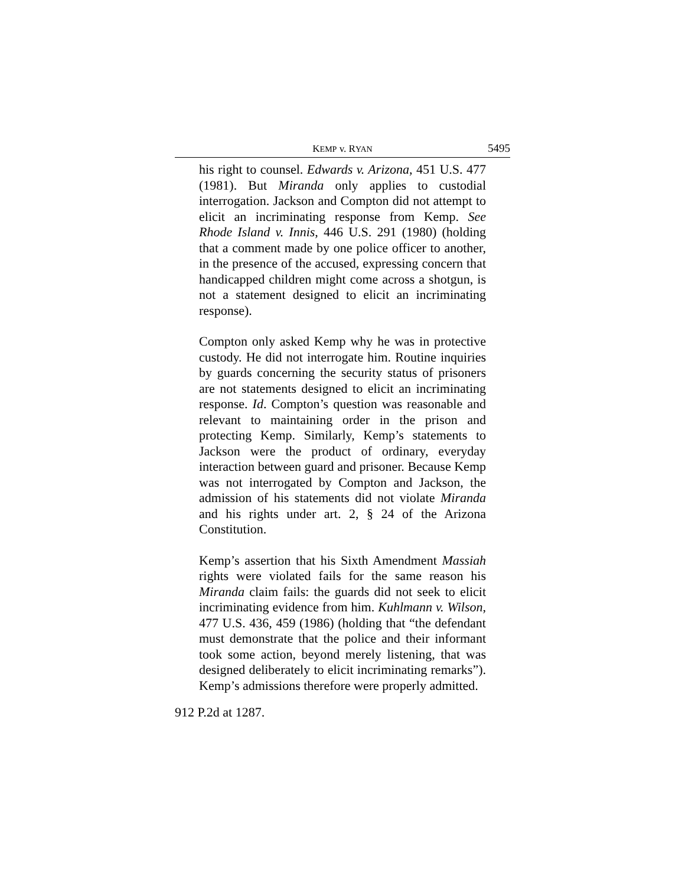KEMP v. RYAN 5495
his right to counsel. Edwards v. Arizona, 451 U.S. 477 (1981). But Miranda only applies to custodial interrogation. Jackson and Compton did not attempt to elicit an incriminating response from Kemp. See Rhode Island v. Innis, 446 U.S. 291 (1980) (holding that a comment made by one police officer to another, in the presence of the accused, expressing concern that handicapped children might come across a shotgun, is not a statement designed to elicit an incriminating response).
Compton only asked Kemp why he was in protective custody. He did not interrogate him. Routine inquiries by guards concerning the security status of prisoners are not statements designed to elicit an incriminating response. Id. Compton’s question was reasonable and relevant to maintaining order in the prison and protecting Kemp. Similarly, Kemp’s statements to Jackson were the product of ordinary, everyday interaction between guard and prisoner. Because Kemp was not interrogated by Compton and Jackson, the admission of his statements did not violate Miranda and his rights under art. 2, § 24 of the Arizona Constitution.
Kemp’s assertion that his Sixth Amendment Massiah rights were violated fails for the same reason his Miranda claim fails: the guards did not seek to elicit incriminating evidence from him. Kuhlmann v. Wilson, 477 U.S. 436, 459 (1986) (holding that “the defendant must demonstrate that the police and their informant took some action, beyond merely listening, that was designed deliberately to elicit incriminating remarks”). Kemp’s admissions therefore were properly admitted.
912 P.2d at 1287.